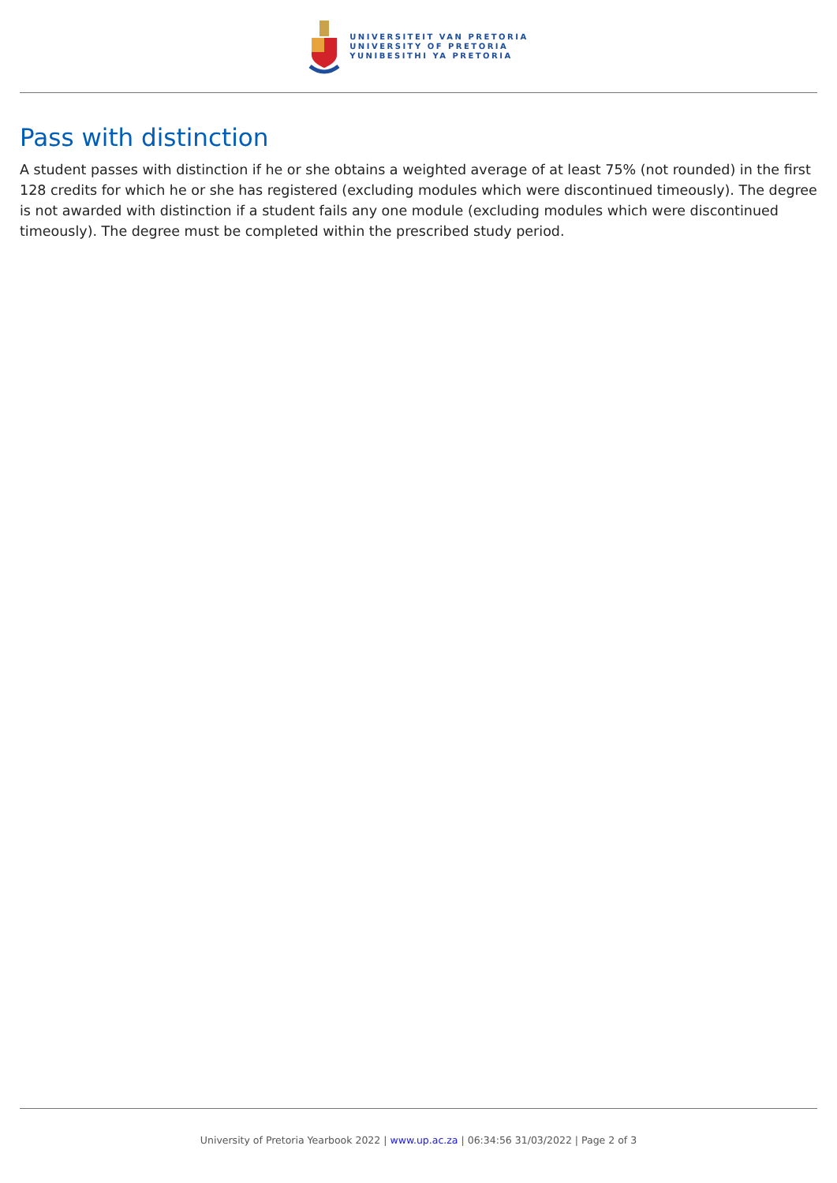UNIVERSITEIT VAN PRETORIA
UNIVERSITY OF PRETORIA
YUNIBESITHI YA PRETORIA
Pass with distinction
A student passes with distinction if he or she obtains a weighted average of at least 75% (not rounded) in the first 128 credits for which he or she has registered (excluding modules which were discontinued timeously). The degree is not awarded with distinction if a student fails any one module (excluding modules which were discontinued timeously). The degree must be completed within the prescribed study period.
University of Pretoria Yearbook 2022 | www.up.ac.za | 06:34:56 31/03/2022 | Page 2 of 3